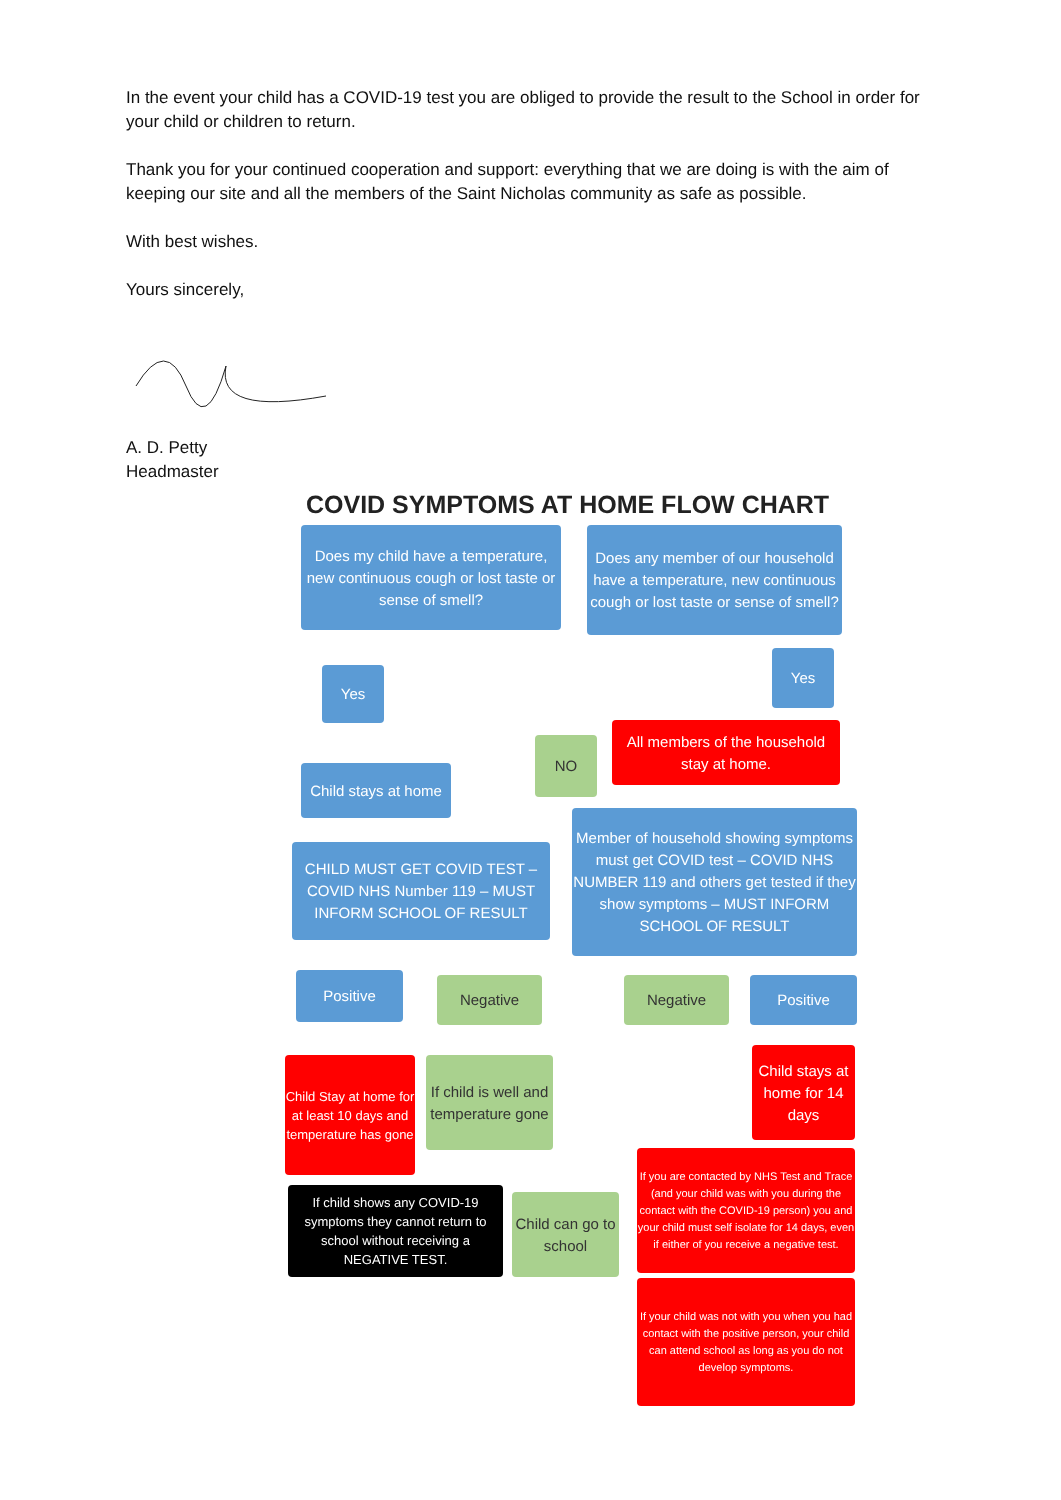In the event your child has a COVID-19 test you are obliged to provide the result to the School in order for your child or children to return.
Thank you for your continued cooperation and support: everything that we are doing is with the aim of keeping our site and all the members of the Saint Nicholas community as safe as possible.
With best wishes.
Yours sincerely,
A. D. Petty
Headmaster
COVID SYMPTOMS AT HOME FLOW CHART
Does my child have a temperature, new continuous cough or lost taste or sense of smell?
Does any member of our household have a temperature, new continuous cough or lost taste or sense of smell?
Yes
Yes
NO
All members of the household stay at home.
Child stays at home
CHILD MUST GET COVID TEST – COVID NHS Number 119 – MUST INFORM SCHOOL OF RESULT
Member of household showing symptoms must get COVID test – COVID NHS NUMBER 119 and others get tested if they show symptoms – MUST INFORM SCHOOL OF RESULT
Positive Negative Negative Positive
Child Stay at home for at least 10 days and temperature has gone
If child is well and temperature gone
Child stays at home for 14 days
If you are contacted by NHS Test and Trace (and your child was with you during the contact with the COVID-19 person) you and your child must self isolate for 14 days, even if either of you receive a negative test.
If child shows any COVID-19 symptoms they cannot return to school without receiving a NEGATIVE TEST.
Child can go to school
If your child was not with you when you had contact with the positive person, your child can attend school as long as you do not develop symptoms.